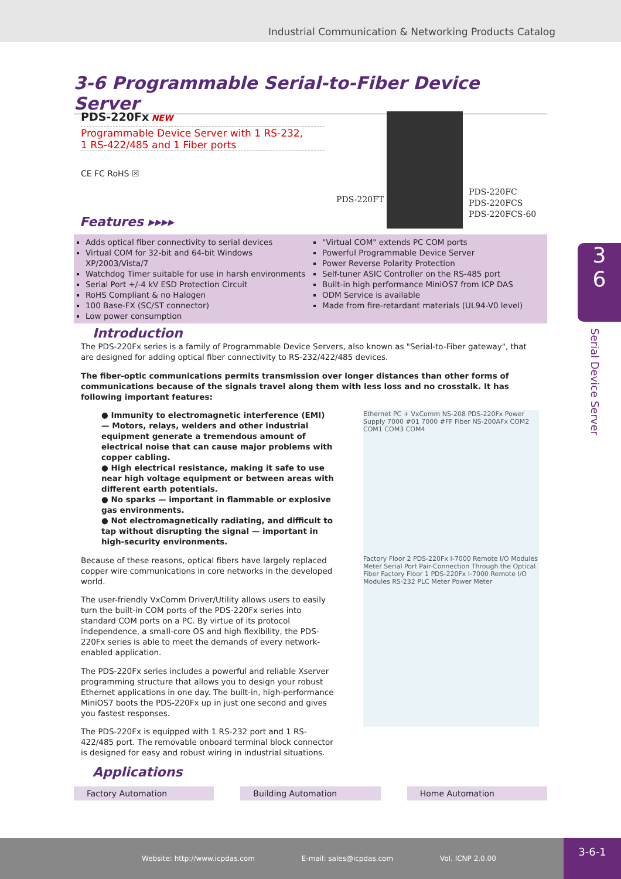Industrial Communication & Networking Products Catalog
3-6 Programmable Serial-to-Fiber Device Server
PDS-220Fx NEW
Programmable Device Server with 1 RS-232,
1 RS-422/485 and 1 Fiber ports
CE FC RoHS ☒
PDS-220FT
PDS-220FC
PDS-220FCS
PDS-220FCS-60
Features ▸▸▸▸
Adds optical fiber connectivity to serial devices
Virtual COM for 32-bit and 64-bit Windows XP/2003/Vista/7
Watchdog Timer suitable for use in harsh environments
Serial Port +/-4 kV ESD Protection Circuit
RoHS Compliant & no Halogen
100 Base-FX (SC/ST connector)
Low power consumption
"Virtual COM" extends PC COM ports
Powerful Programmable Device Server
Power Reverse Polarity Protection
Self-tuner ASIC Controller on the RS-485 port
Built-in high performance MiniOS7 from ICP DAS
ODM Service is available
Made from fire-retardant materials (UL94-V0 level)
Introduction
The PDS-220Fx series is a family of Programmable Device Servers, also known as "Serial-to-Fiber gateway", that are designed for adding optical fiber connectivity to RS-232/422/485 devices.
The fiber-optic communications permits transmission over longer distances than other forms of communications because of the signals travel along them with less loss and no crosstalk. It has following important features:
● Immunity to electromagnetic interference (EMI) — Motors, relays, welders and other industrial equipment generate a tremendous amount of electrical noise that can cause major problems with copper cabling.
● High electrical resistance, making it safe to use near high voltage equipment or between areas with different earth potentials.
● No sparks — important in flammable or explosive gas environments.
● Not electromagnetically radiating, and difficult to tap without disrupting the signal — important in high-security environments.
Because of these reasons, optical fibers have largely replaced copper wire communications in core networks in the developed world.
The user-friendly VxComm Driver/Utility allows users to easily turn the built-in COM ports of the PDS-220Fx series into standard COM ports on a PC. By virtue of its protocol independence, a small-core OS and high flexibility, the PDS-220Fx series is able to meet the demands of every network-enabled application.
The PDS-220Fx series includes a powerful and reliable Xserver programming structure that allows you to design your robust Ethernet applications in one day. The built-in, high-performance MiniOS7 boots the PDS-220Fx up in just one second and gives you fastest responses.
The PDS-220Fx is equipped with 1 RS-232 port and 1 RS-422/485 port. The removable onboard terminal block connector is designed for easy and robust wiring in industrial situations.
Ethernet PC + VxComm NS-208 PDS-220Fx Power Supply 7000 #01 7000 #FF Fiber NS-200AFx COM2 COM1 COM3 COM4
Factory Floor 2 PDS-220Fx I-7000 Remote I/O Modules Meter Serial Port Pair-Connection Through the Optical Fiber Factory Floor 1 PDS-220Fx I-7000 Remote I/O Modules RS-232 PLC Meter Power Meter
Applications
Factory Automation Building Automation Home Automation
3
6
Serial Device Server
Website: http://www.icpdas.com E-mail: sales@icpdas.com Vol. ICNP 2.0.00 3-6-1